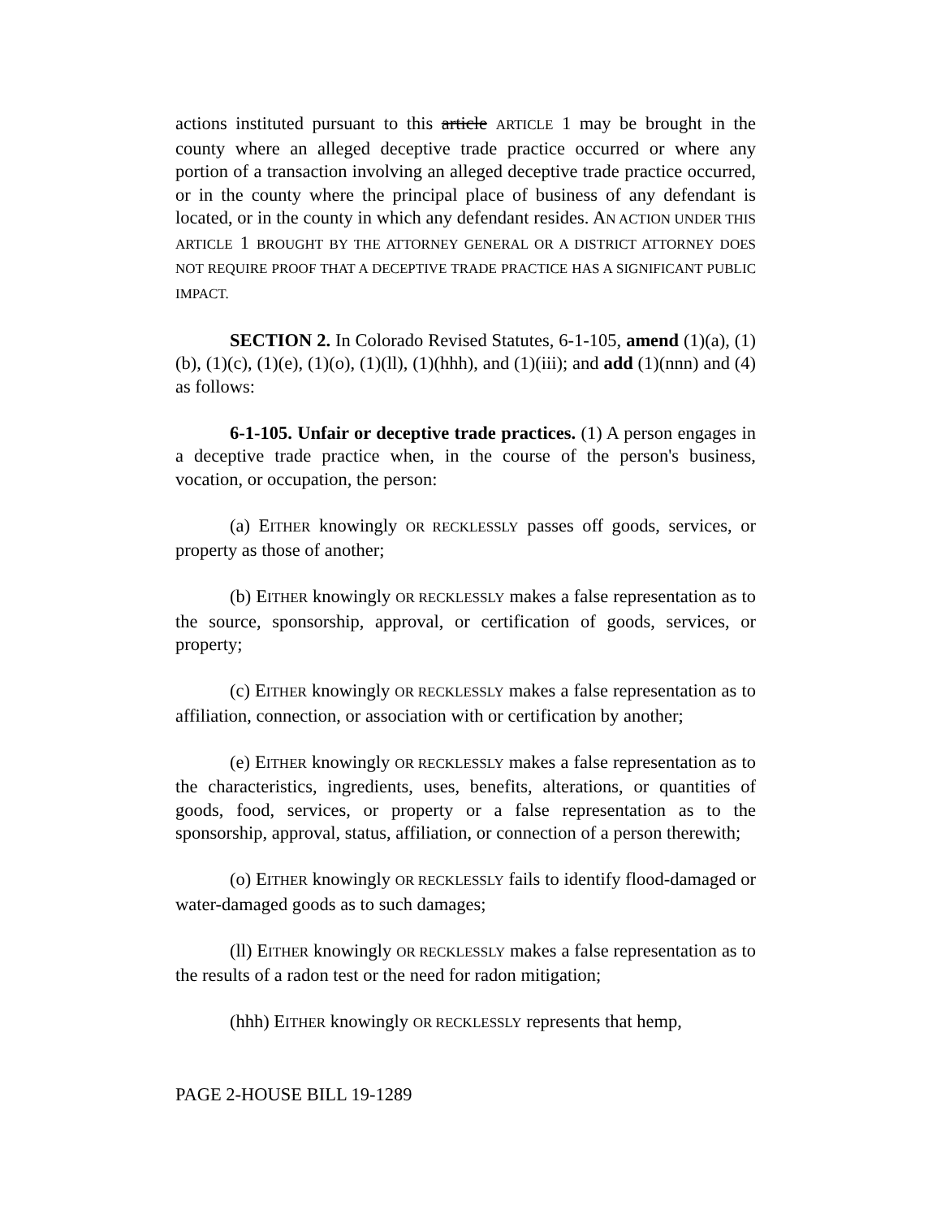actions instituted pursuant to this article ARTICLE 1 may be brought in the county where an alleged deceptive trade practice occurred or where any portion of a transaction involving an alleged deceptive trade practice occurred, or in the county where the principal place of business of any defendant is located, or in the county in which any defendant resides. AN ACTION UNDER THIS ARTICLE 1 BROUGHT BY THE ATTORNEY GENERAL OR A DISTRICT ATTORNEY DOES NOT REQUIRE PROOF THAT A DECEPTIVE TRADE PRACTICE HAS A SIGNIFICANT PUBLIC IMPACT.
SECTION 2. In Colorado Revised Statutes, 6-1-105, amend (1)(a), (1)(b), (1)(c), (1)(e), (1)(o), (1)(ll), (1)(hhh), and (1)(iii); and add (1)(nnn) and (4) as follows:
6-1-105. Unfair or deceptive trade practices. (1) A person engages in a deceptive trade practice when, in the course of the person's business, vocation, or occupation, the person:
(a) EITHER knowingly OR RECKLESSLY passes off goods, services, or property as those of another;
(b) EITHER knowingly OR RECKLESSLY makes a false representation as to the source, sponsorship, approval, or certification of goods, services, or property;
(c) EITHER knowingly OR RECKLESSLY makes a false representation as to affiliation, connection, or association with or certification by another;
(e) EITHER knowingly OR RECKLESSLY makes a false representation as to the characteristics, ingredients, uses, benefits, alterations, or quantities of goods, food, services, or property or a false representation as to the sponsorship, approval, status, affiliation, or connection of a person therewith;
(o) EITHER knowingly OR RECKLESSLY fails to identify flood-damaged or water-damaged goods as to such damages;
(ll) EITHER knowingly OR RECKLESSLY makes a false representation as to the results of a radon test or the need for radon mitigation;
(hhh) EITHER knowingly OR RECKLESSLY represents that hemp,
PAGE 2-HOUSE BILL 19-1289